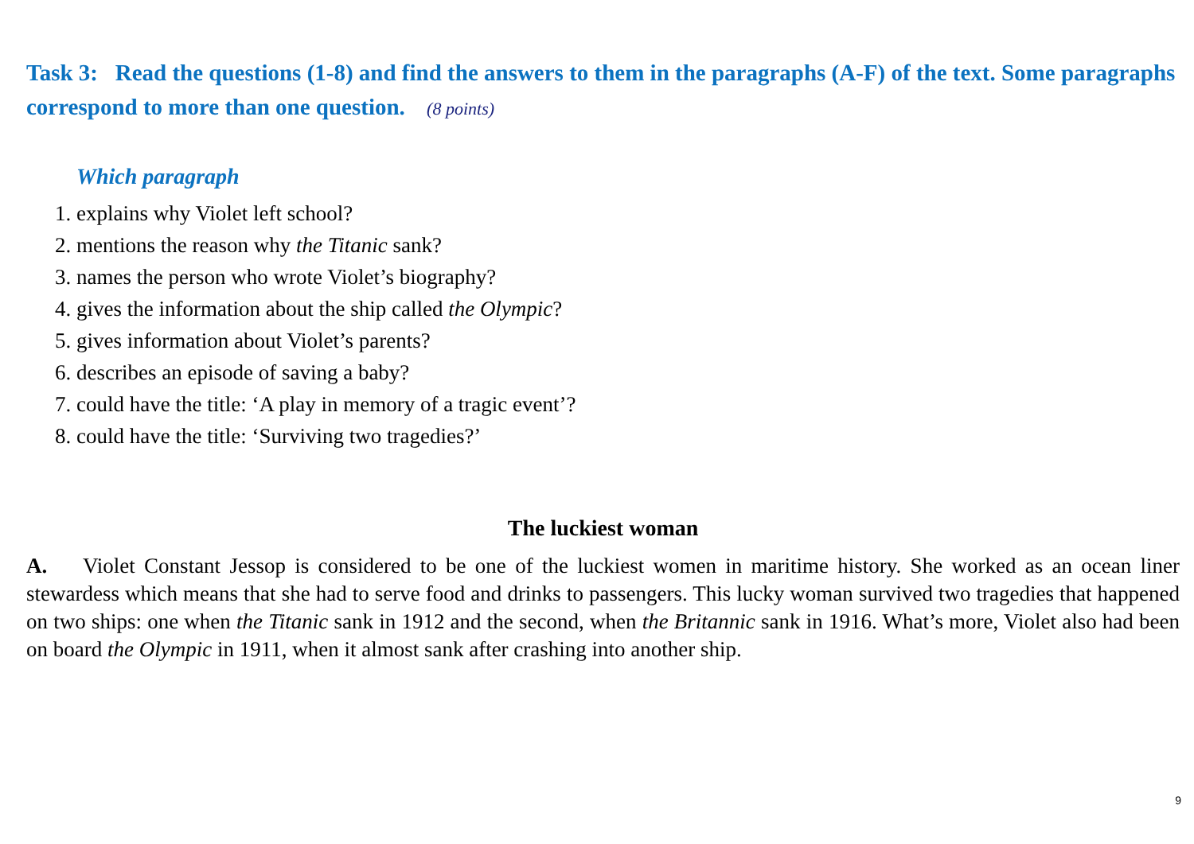Task 3: Read the questions (1-8) and find the answers to them in the paragraphs (A-F) of the text. Some paragraphs correspond to more than one question. (8 points)
Which paragraph
1. explains why Violet left school?
2. mentions the reason why the Titanic sank?
3. names the person who wrote Violet’s biography?
4. gives the information about the ship called the Olympic?
5. gives information about Violet’s parents?
6. describes an episode of saving a baby?
7. could have the title: ‘A play in memory of a tragic event’?
8. could have the title: ‘Surviving two tragedies?’
The luckiest woman
A. Violet Constant Jessop is considered to be one of the luckiest women in maritime history. She worked as an ocean liner stewardess which means that she had to serve food and drinks to passengers. This lucky woman survived two tragedies that happened on two ships: one when the Titanic sank in 1912 and the second, when the Britannic sank in 1916. What’s more, Violet also had been on board the Olympic in 1911, when it almost sank after crashing into another ship.
9